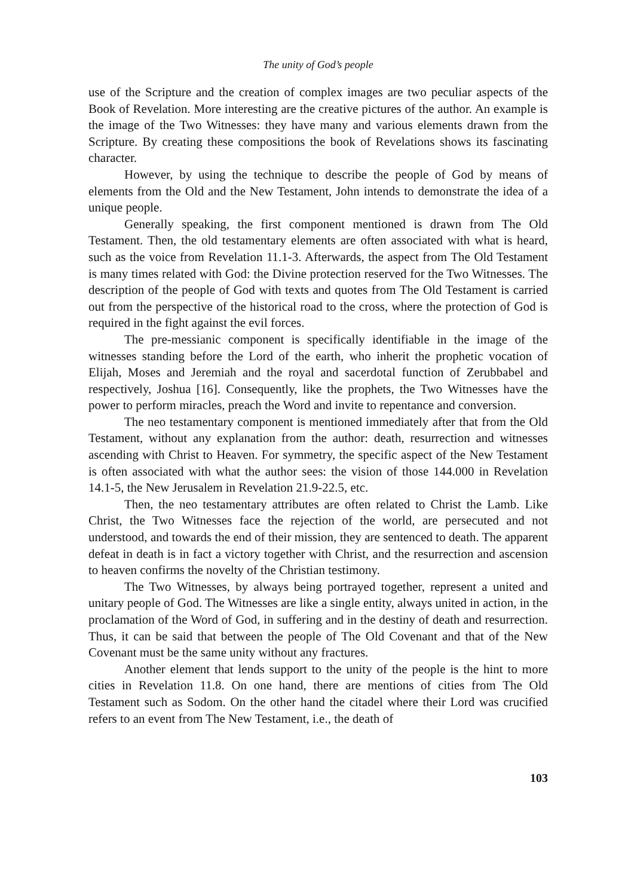The unity of God’s people
use of the Scripture and the creation of complex images are two peculiar aspects of the Book of Revelation. More interesting are the creative pictures of the author. An example is the image of the Two Witnesses: they have many and various elements drawn from the Scripture. By creating these compositions the book of Revelations shows its fascinating character.
However, by using the technique to describe the people of God by means of elements from the Old and the New Testament, John intends to demonstrate the idea of a unique people.
Generally speaking, the first component mentioned is drawn from The Old Testament. Then, the old testamentary elements are often associated with what is heard, such as the voice from Revelation 11.1-3. Afterwards, the aspect from The Old Testament is many times related with God: the Divine protection reserved for the Two Witnesses. The description of the people of God with texts and quotes from The Old Testament is carried out from the perspective of the historical road to the cross, where the protection of God is required in the fight against the evil forces.
The pre-messianic component is specifically identifiable in the image of the witnesses standing before the Lord of the earth, who inherit the prophetic vocation of Elijah, Moses and Jeremiah and the royal and sacerdotal function of Zerubbabel and respectively, Joshua [16]. Consequently, like the prophets, the Two Witnesses have the power to perform miracles, preach the Word and invite to repentance and conversion.
The neo testamentary component is mentioned immediately after that from the Old Testament, without any explanation from the author: death, resurrection and witnesses ascending with Christ to Heaven. For symmetry, the specific aspect of the New Testament is often associated with what the author sees: the vision of those 144.000 in Revelation 14.1-5, the New Jerusalem in Revelation 21.9-22.5, etc.
Then, the neo testamentary attributes are often related to Christ the Lamb. Like Christ, the Two Witnesses face the rejection of the world, are persecuted and not understood, and towards the end of their mission, they are sentenced to death. The apparent defeat in death is in fact a victory together with Christ, and the resurrection and ascension to heaven confirms the novelty of the Christian testimony.
The Two Witnesses, by always being portrayed together, represent a united and unitary people of God. The Witnesses are like a single entity, always united in action, in the proclamation of the Word of God, in suffering and in the destiny of death and resurrection. Thus, it can be said that between the people of The Old Covenant and that of the New Covenant must be the same unity without any fractures.
Another element that lends support to the unity of the people is the hint to more cities in Revelation 11.8. On one hand, there are mentions of cities from The Old Testament such as Sodom. On the other hand the citadel where their Lord was crucified refers to an event from The New Testament, i.e., the death of
103